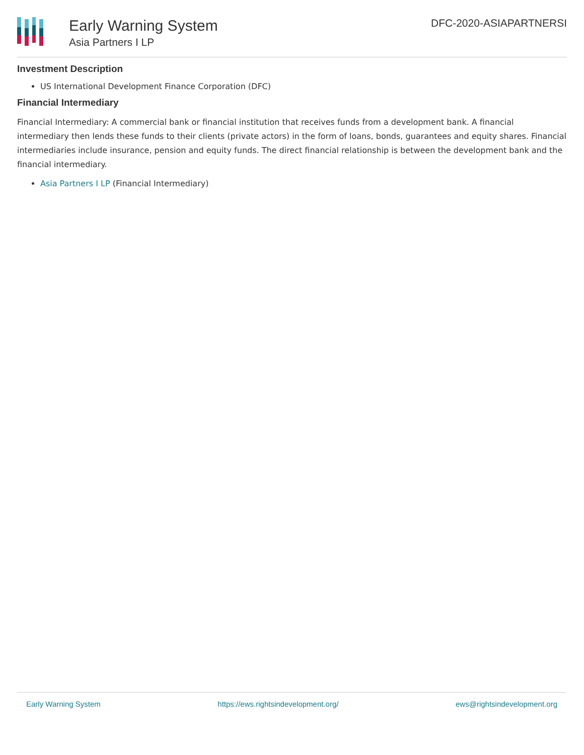Early Warning System
Asia Partners I LP
DFC-2020-ASIAPARTNERSI
Investment Description
US International Development Finance Corporation (DFC)
Financial Intermediary
Financial Intermediary: A commercial bank or financial institution that receives funds from a development bank. A financial intermediary then lends these funds to their clients (private actors) in the form of loans, bonds, guarantees and equity shares. Financial intermediaries include insurance, pension and equity funds. The direct financial relationship is between the development bank and the financial intermediary.
Asia Partners I LP (Financial Intermediary)
Early Warning System https://ews.rightsindevelopment.org/ ews@rightsindevelopment.org